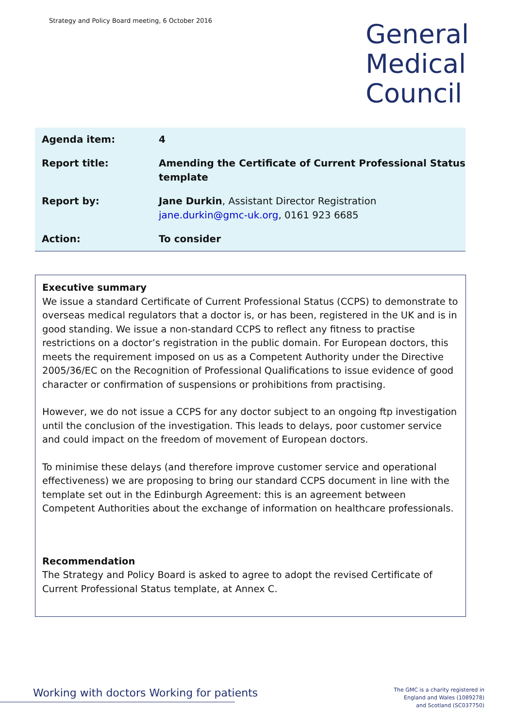Strategy and Policy Board meeting, 6 October 2016
General
Medical
Council
| Agenda item: | 4 |
| Report title: | Amending the Certificate of Current Professional Status template |
| Report by: | Jane Durkin , Assistant Director Registration jane.durkin@gmc-uk.org , 0161 923 6685 |
| Action: | To consider |
Executive summary
We issue a standard Certificate of Current Professional Status (CCPS) to demonstrate to overseas medical regulators that a doctor is, or has been, registered in the UK and is in good standing. We issue a non-standard CCPS to reflect any fitness to practise restrictions on a doctor’s registration in the public domain. For European doctors, this meets the requirement imposed on us as a Competent Authority under the Directive 2005/36/EC on the Recognition of Professional Qualifications to issue evidence of good character or confirmation of suspensions or prohibitions from practising.
However, we do not issue a CCPS for any doctor subject to an ongoing ftp investigation until the conclusion of the investigation. This leads to delays, poor customer service and could impact on the freedom of movement of European doctors.
To minimise these delays (and therefore improve customer service and operational effectiveness) we are proposing to bring our standard CCPS document in line with the template set out in the Edinburgh Agreement: this is an agreement between Competent Authorities about the exchange of information on healthcare professionals.
Recommendation
The Strategy and Policy Board is asked to agree to adopt the revised Certificate of Current Professional Status template, at Annex C.
Working with doctors Working for patients
The GMC is a charity registered in
England and Wales (1089278)
and Scotland (SC037750)